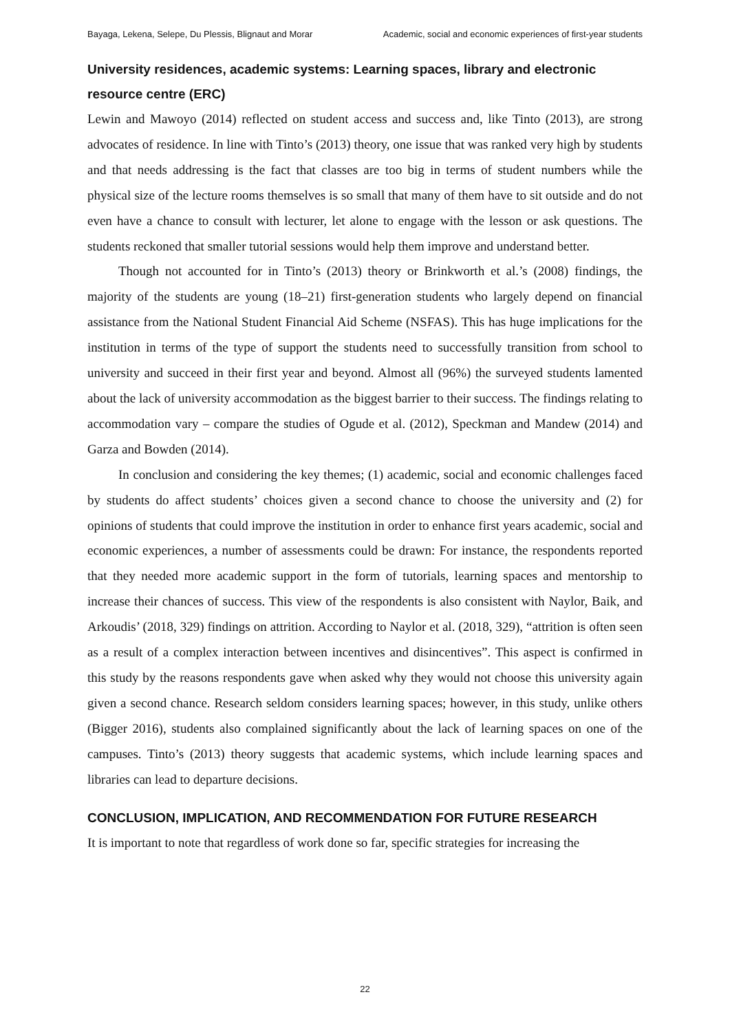Bayaga, Lekena, Selepe, Du Plessis, Blignaut and Morar Academic, social and economic experiences of first-year students
University residences, academic systems: Learning spaces, library and electronic resource centre (ERC)
Lewin and Mawoyo (2014) reflected on student access and success and, like Tinto (2013), are strong advocates of residence. In line with Tinto’s (2013) theory, one issue that was ranked very high by students and that needs addressing is the fact that classes are too big in terms of student numbers while the physical size of the lecture rooms themselves is so small that many of them have to sit outside and do not even have a chance to consult with lecturer, let alone to engage with the lesson or ask questions. The students reckoned that smaller tutorial sessions would help them improve and understand better.
Though not accounted for in Tinto’s (2013) theory or Brinkworth et al.’s (2008) findings, the majority of the students are young (18–21) first-generation students who largely depend on financial assistance from the National Student Financial Aid Scheme (NSFAS). This has huge implications for the institution in terms of the type of support the students need to successfully transition from school to university and succeed in their first year and beyond. Almost all (96%) the surveyed students lamented about the lack of university accommodation as the biggest barrier to their success. The findings relating to accommodation vary – compare the studies of Ogude et al. (2012), Speckman and Mandew (2014) and Garza and Bowden (2014).
In conclusion and considering the key themes; (1) academic, social and economic challenges faced by students do affect students’ choices given a second chance to choose the university and (2) for opinions of students that could improve the institution in order to enhance first years academic, social and economic experiences, a number of assessments could be drawn: For instance, the respondents reported that they needed more academic support in the form of tutorials, learning spaces and mentorship to increase their chances of success. This view of the respondents is also consistent with Naylor, Baik, and Arkoudis’ (2018, 329) findings on attrition. According to Naylor et al. (2018, 329), “attrition is often seen as a result of a complex interaction between incentives and disincentives”. This aspect is confirmed in this study by the reasons respondents gave when asked why they would not choose this university again given a second chance. Research seldom considers learning spaces; however, in this study, unlike others (Bigger 2016), students also complained significantly about the lack of learning spaces on one of the campuses. Tinto’s (2013) theory suggests that academic systems, which include learning spaces and libraries can lead to departure decisions.
CONCLUSION, IMPLICATION, AND RECOMMENDATION FOR FUTURE RESEARCH
It is important to note that regardless of work done so far, specific strategies for increasing the
22